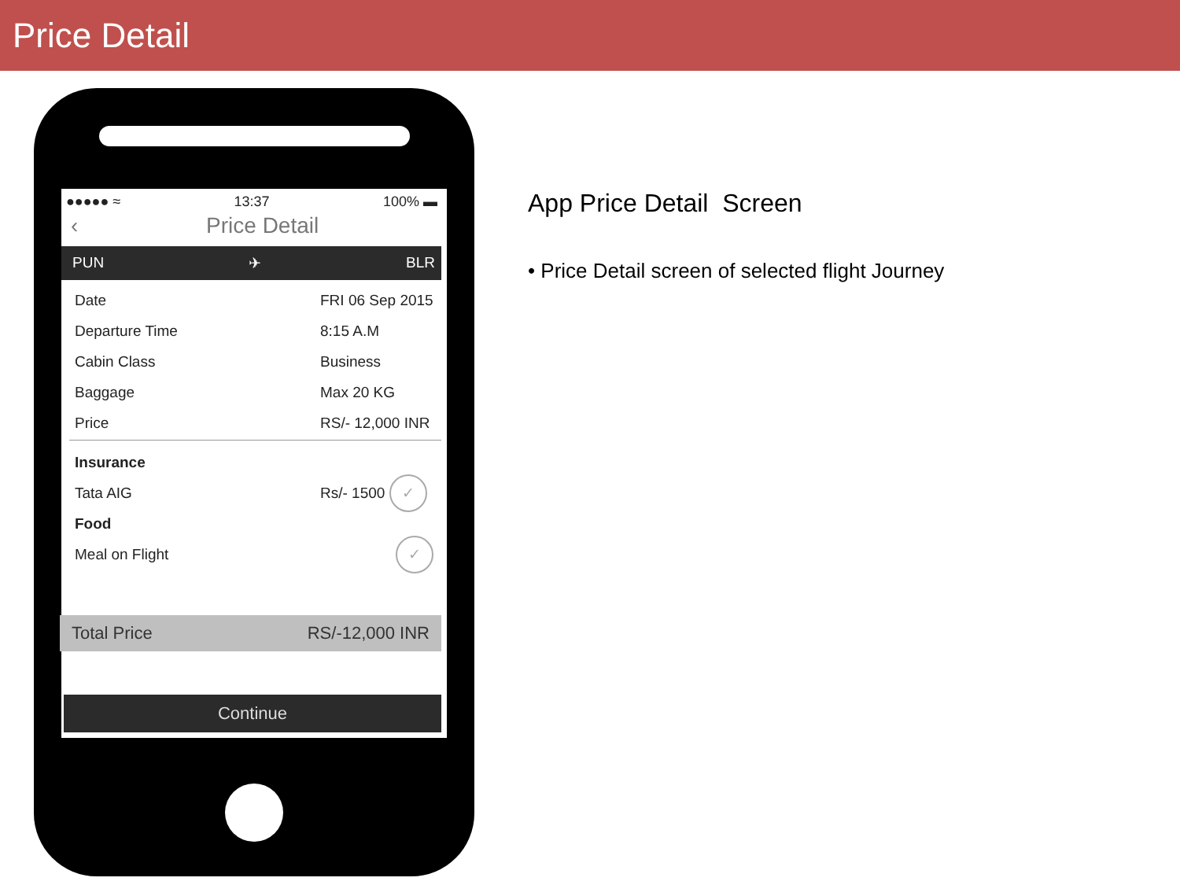Price Detail
●●●●● ≈ 13:37 100% ▬
‹ Price Detail
PUN ✈ BLR
Date FRI 06 Sep 2015
Departure Time 8:15 A.M
Cabin Class Business
Baggage Max 20 KG
Price RS/- 12,000 INR
Insurance
Tata AIG Rs/- 1500 ✓
Food
Meal on Flight ✓
Total Price RS/-12,000 INR
Continue
App Price Detail Screen
• Price Detail screen of selected flight Journey